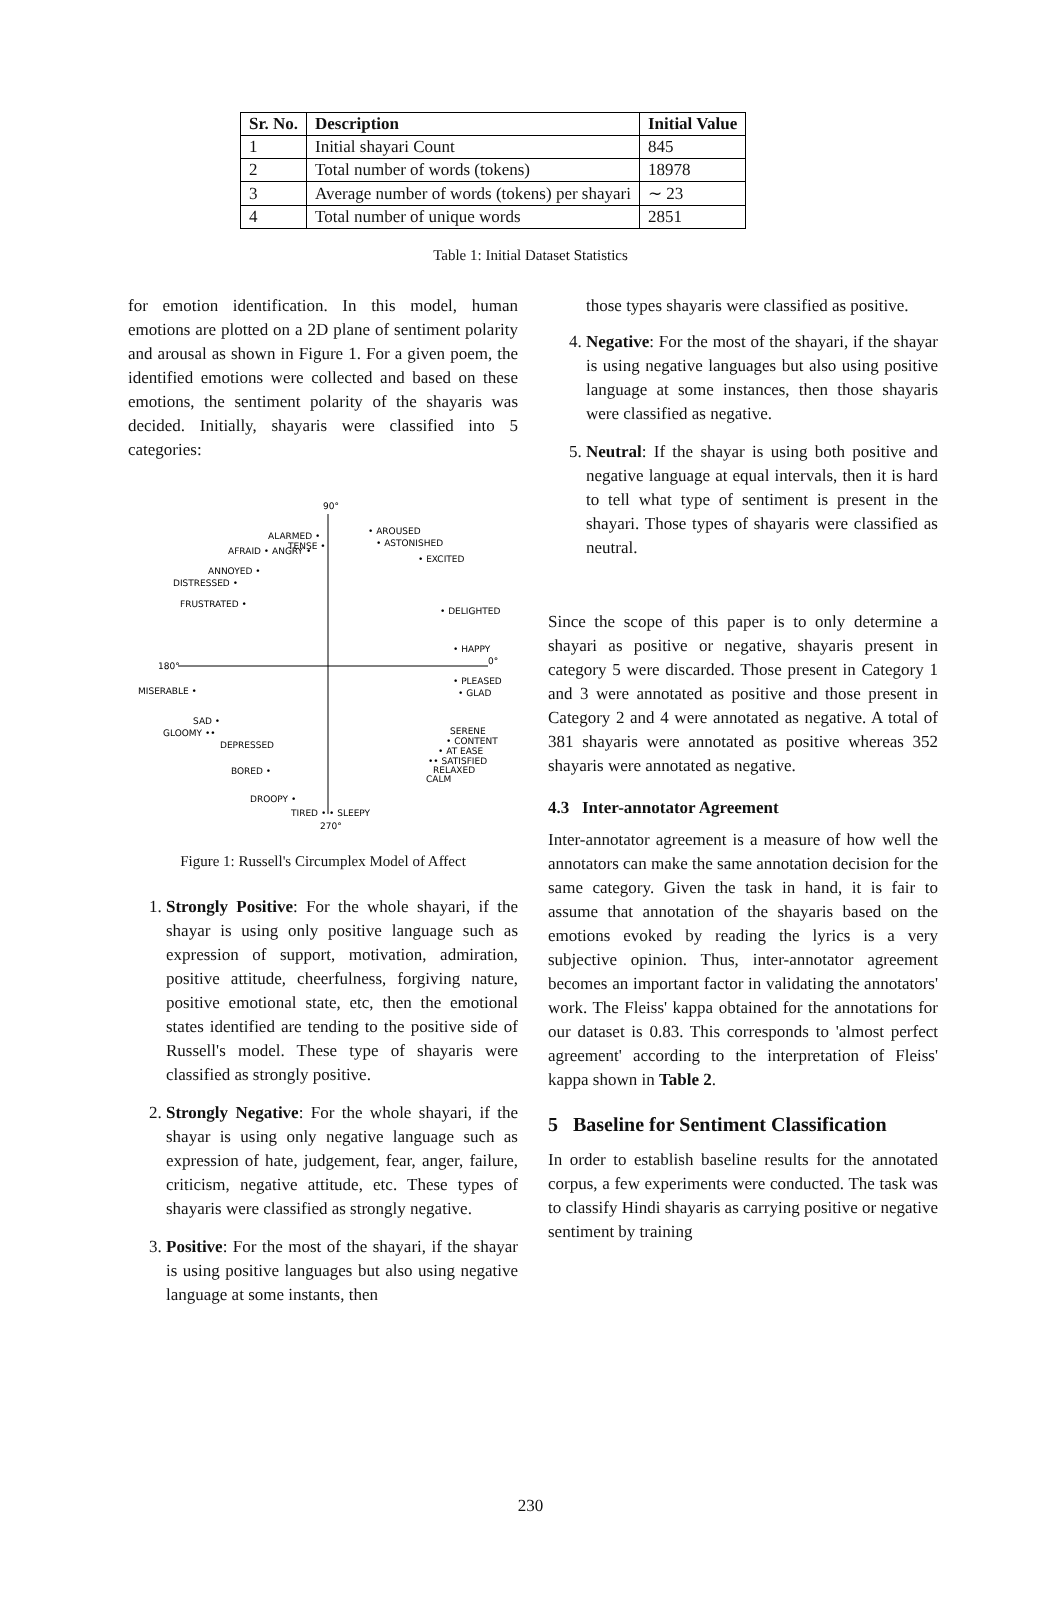| Sr. No. | Description | Initial Value |
| --- | --- | --- |
| 1 | Initial shayari Count | 845 |
| 2 | Total number of words (tokens) | 18978 |
| 3 | Average number of words (tokens) per shayari | ∼ 23 |
| 4 | Total number of unique words | 2851 |
Table 1: Initial Dataset Statistics
for emotion identification. In this model, human emotions are plotted on a 2D plane of sentiment polarity and arousal as shown in Figure 1. For a given poem, the identified emotions were collected and based on these emotions, the sentiment polarity of the shayaris was decided. Initially, shayaris were classified into 5 categories:
90°
180°
0°
270°
ALARMED •
TENSE •
AFRAID • ANGRY •
ANNOYED •
DISTRESSED •
FRUSTRATED •
• AROUSED
• ASTONISHED
• EXCITED
• DELIGHTED
• HAPPY
• PLEASED
• GLAD
MISERABLE •
SAD •
GLOOMY ••
DEPRESSED
BORED •
DROOPY •
TIRED • • SLEEPY
SERENE
• CONTENT
• AT EASE
•• SATISFIED
RELAXED
CALM
Figure 1: Russell's Circumplex Model of Affect
1. Strongly Positive: For the whole shayari, if the shayar is using only positive language such as expression of support, motivation, admiration, positive attitude, cheerfulness, forgiving nature, positive emotional state, etc, then the emotional states identified are tending to the positive side of Russell's model. These type of shayaris were classified as strongly positive.
2. Strongly Negative: For the whole shayari, if the shayar is using only negative language such as expression of hate, judgement, fear, anger, failure, criticism, negative attitude, etc. These types of shayaris were classified as strongly negative.
3. Positive: For the most of the shayari, if the shayar is using positive languages but also using negative language at some instants, then
those types shayaris were classified as positive.
4. Negative: For the most of the shayari, if the shayar is using negative languages but also using positive language at some instances, then those shayaris were classified as negative.
5. Neutral: If the shayar is using both positive and negative language at equal intervals, then it is hard to tell what type of sentiment is present in the shayari. Those types of shayaris were classified as neutral.
Since the scope of this paper is to only determine a shayari as positive or negative, shayaris present in category 5 were discarded. Those present in Category 1 and 3 were annotated as positive and those present in Category 2 and 4 were annotated as negative. A total of 381 shayaris were annotated as positive whereas 352 shayaris were annotated as negative.
4.3 Inter-annotator Agreement
Inter-annotator agreement is a measure of how well the annotators can make the same annotation decision for the same category. Given the task in hand, it is fair to assume that annotation of the shayaris based on the emotions evoked by reading the lyrics is a very subjective opinion. Thus, inter-annotator agreement becomes an important factor in validating the annotators' work. The Fleiss' kappa obtained for the annotations for our dataset is 0.83. This corresponds to 'almost perfect agreement' according to the interpretation of Fleiss' kappa shown in Table 2.
5 Baseline for Sentiment Classification
In order to establish baseline results for the annotated corpus, a few experiments were conducted. The task was to classify Hindi shayaris as carrying positive or negative sentiment by training
230